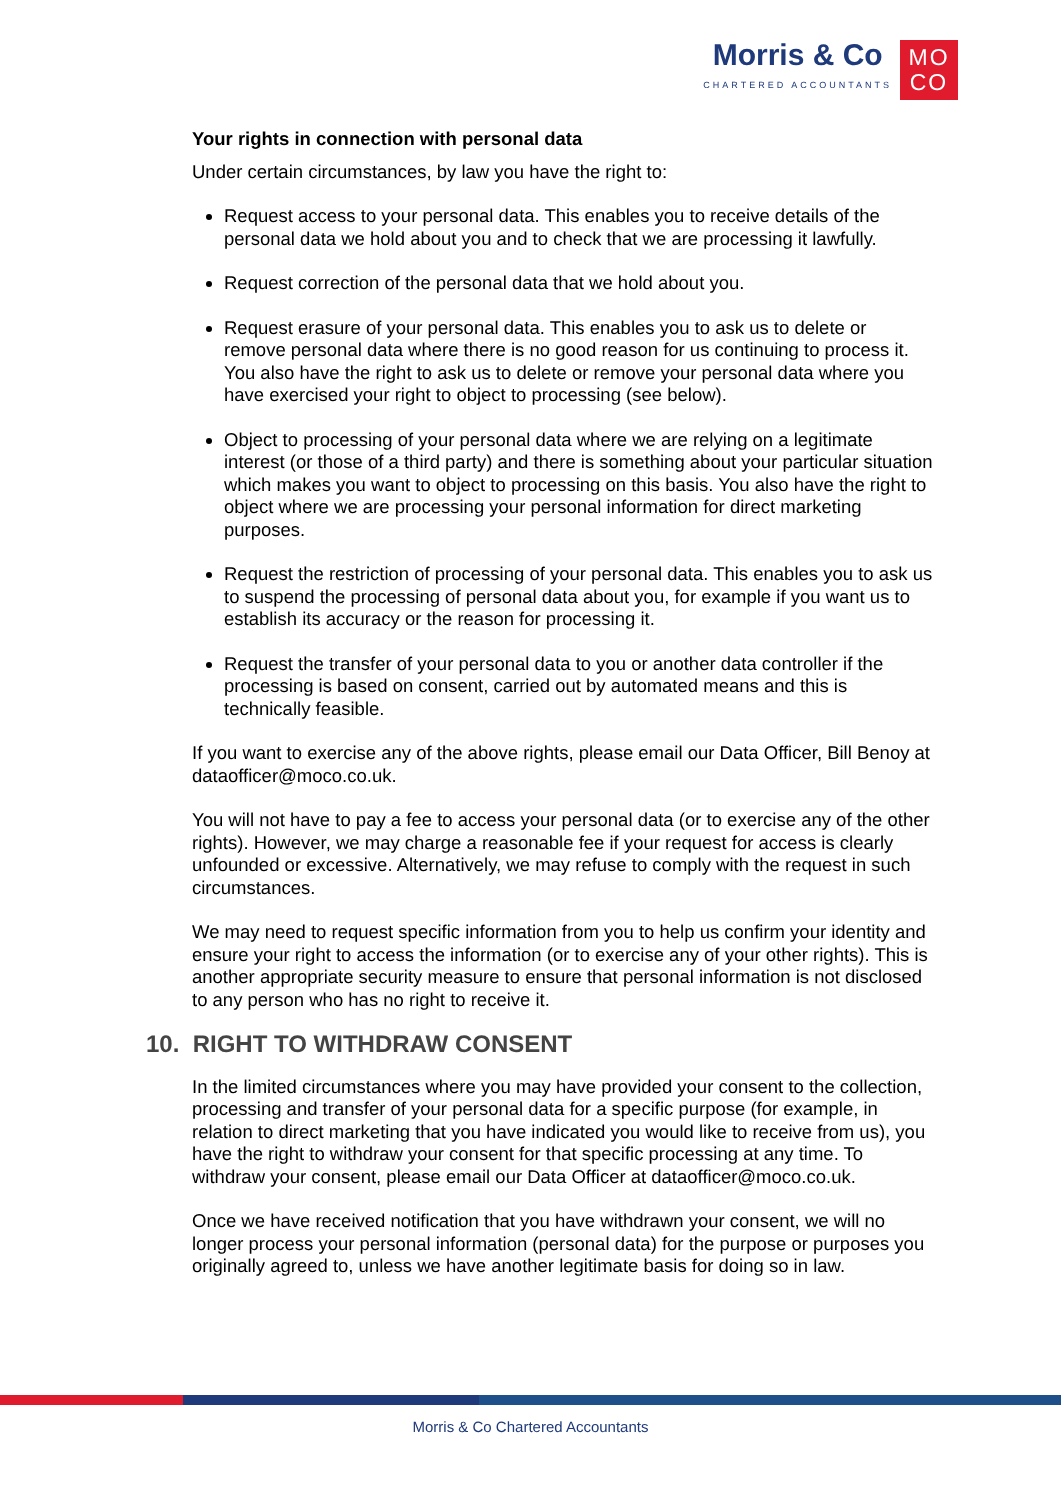Morris & Co
CHARTERED ACCOUNTANTS
MO
CO
Your rights in connection with personal data
Under certain circumstances, by law you have the right to:
Request access to your personal data. This enables you to receive details of the personal data we hold about you and to check that we are processing it lawfully.
Request correction of the personal data that we hold about you.
Request erasure of your personal data. This enables you to ask us to delete or remove personal data where there is no good reason for us continuing to process it. You also have the right to ask us to delete or remove your personal data where you have exercised your right to object to processing (see below).
Object to processing of your personal data where we are relying on a legitimate interest (or those of a third party) and there is something about your particular situation which makes you want to object to processing on this basis. You also have the right to object where we are processing your personal information for direct marketing purposes.
Request the restriction of processing of your personal data. This enables you to ask us to suspend the processing of personal data about you, for example if you want us to establish its accuracy or the reason for processing it.
Request the transfer of your personal data to you or another data controller if the processing is based on consent, carried out by automated means and this is technically feasible.
If you want to exercise any of the above rights, please email our Data Officer, Bill Benoy at dataofficer@moco.co.uk.
You will not have to pay a fee to access your personal data (or to exercise any of the other rights). However, we may charge a reasonable fee if your request for access is clearly unfounded or excessive. Alternatively, we may refuse to comply with the request in such circumstances.
We may need to request specific information from you to help us confirm your identity and ensure your right to access the information (or to exercise any of your other rights). This is another appropriate security measure to ensure that personal information is not disclosed to any person who has no right to receive it.
10. RIGHT TO WITHDRAW CONSENT
In the limited circumstances where you may have provided your consent to the collection, processing and transfer of your personal data for a specific purpose (for example, in relation to direct marketing that you have indicated you would like to receive from us), you have the right to withdraw your consent for that specific processing at any time. To withdraw your consent, please email our Data Officer at dataofficer@moco.co.uk.
Once we have received notification that you have withdrawn your consent, we will no longer process your personal information (personal data) for the purpose or purposes you originally agreed to, unless we have another legitimate basis for doing so in law.
Morris & Co Chartered Accountants